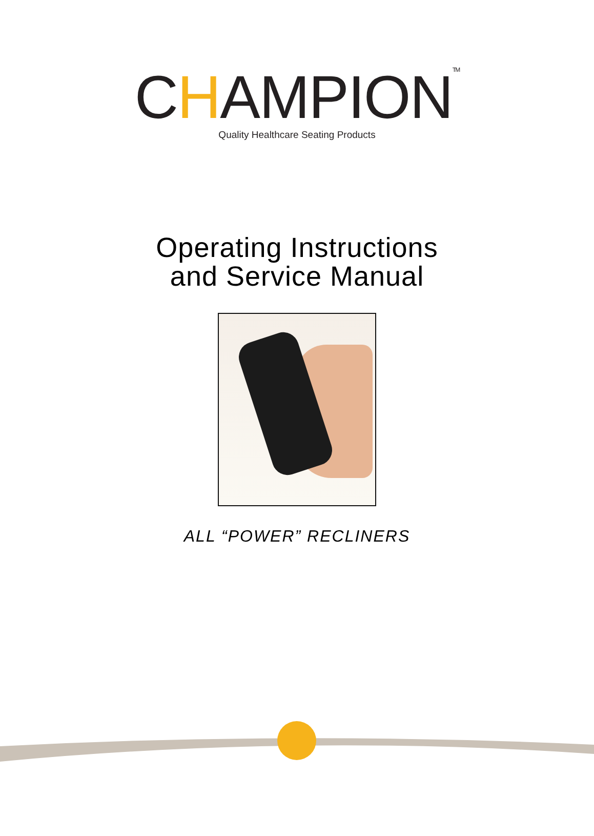CHAMPION<sup>TM</sup>
Quality Healthcare Seating Products
Operating Instructions
and Service Manual
ALL “POWER” RECLINERS